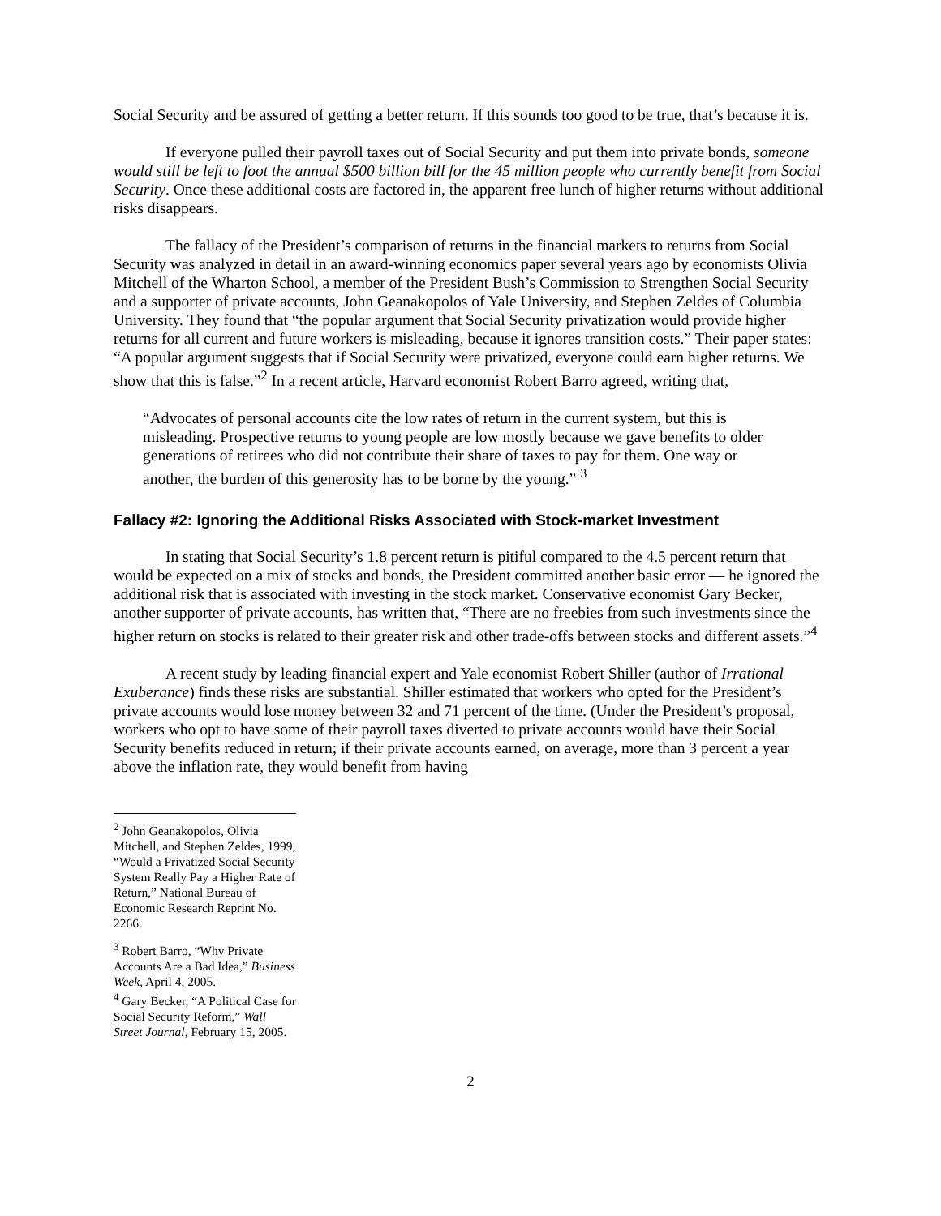Social Security and be assured of getting a better return. If this sounds too good to be true, that’s because it is.
If everyone pulled their payroll taxes out of Social Security and put them into private bonds, someone would still be left to foot the annual $500 billion bill for the 45 million people who currently benefit from Social Security. Once these additional costs are factored in, the apparent free lunch of higher returns without additional risks disappears.
The fallacy of the President’s comparison of returns in the financial markets to returns from Social Security was analyzed in detail in an award-winning economics paper several years ago by economists Olivia Mitchell of the Wharton School, a member of the President Bush’s Commission to Strengthen Social Security and a supporter of private accounts, John Geanakopolos of Yale University, and Stephen Zeldes of Columbia University. They found that “the popular argument that Social Security privatization would provide higher returns for all current and future workers is misleading, because it ignores transition costs.” Their paper states: “A popular argument suggests that if Social Security were privatized, everyone could earn higher returns. We show that this is false.”<sup>2</sup> In a recent article, Harvard economist Robert Barro agreed, writing that,
“Advocates of personal accounts cite the low rates of return in the current system, but this is misleading. Prospective returns to young people are low mostly because we gave benefits to older generations of retirees who did not contribute their share of taxes to pay for them. One way or another, the burden of this generosity has to be borne by the young.” <sup>3</sup>
Fallacy #2: Ignoring the Additional Risks Associated with Stock-market Investment
In stating that Social Security’s 1.8 percent return is pitiful compared to the 4.5 percent return that would be expected on a mix of stocks and bonds, the President committed another basic error — he ignored the additional risk that is associated with investing in the stock market. Conservative economist Gary Becker, another supporter of private accounts, has written that, “There are no freebies from such investments since the higher return on stocks is related to their greater risk and other trade-offs between stocks and different assets.”<sup>4</sup>
A recent study by leading financial expert and Yale economist Robert Shiller (author of Irrational Exuberance) finds these risks are substantial. Shiller estimated that workers who opted for the President’s private accounts would lose money between 32 and 71 percent of the time. (Under the President’s proposal, workers who opt to have some of their payroll taxes diverted to private accounts would have their Social Security benefits reduced in return; if their private accounts earned, on average, more than 3 percent a year above the inflation rate, they would benefit from having
<sup>2</sup> John Geanakopolos, Olivia Mitchell, and Stephen Zeldes, 1999, “Would a Privatized Social Security System Really Pay a Higher Rate of Return,” National Bureau of Economic Research Reprint No. 2266.
<sup>3</sup> Robert Barro, “Why Private Accounts Are a Bad Idea,” Business Week, April 4, 2005.
<sup>4</sup> Gary Becker, “A Political Case for Social Security Reform,” Wall Street Journal, February 15, 2005.
2